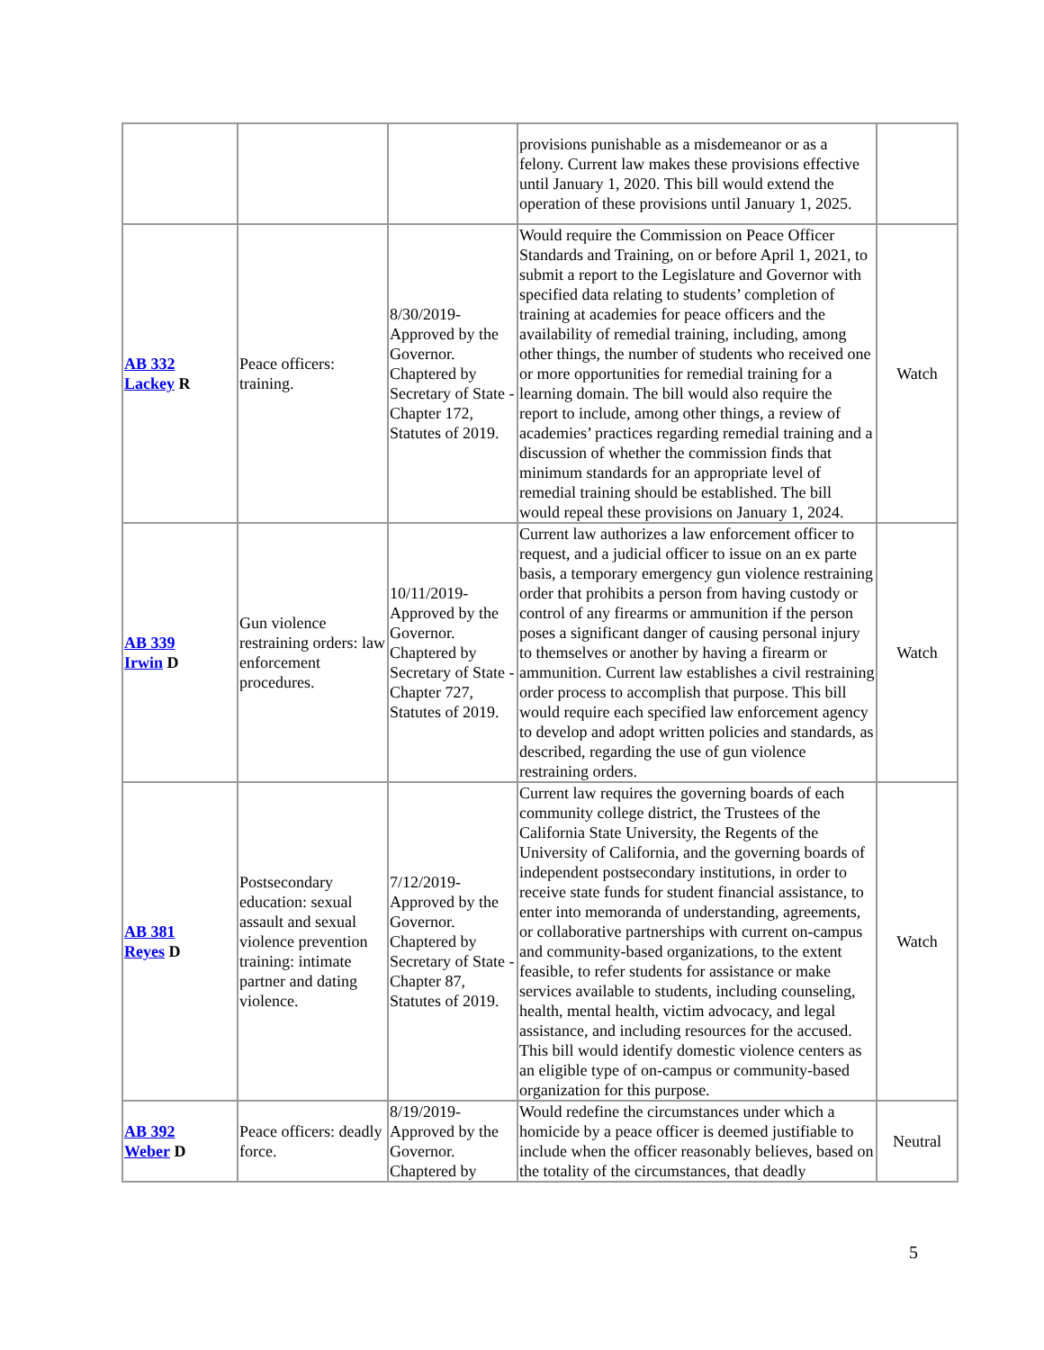| | | | provisions punishable as a misdemeanor or as a felony. Current law makes these provisions effective until January 1, 2020. This bill would extend the operation of these provisions until January 1, 2025. | |
| AB 332 Lackey R | Peace officers: training. | 8/30/2019-Approved by the Governor. Chaptered by Secretary of State - Chapter 172, Statutes of 2019. | Would require the Commission on Peace Officer Standards and Training, on or before April 1, 2021, to submit a report to the Legislature and Governor with specified data relating to students’ completion of training at academies for peace officers and the availability of remedial training, including, among other things, the number of students who received one or more opportunities for remedial training for a learning domain. The bill would also require the report to include, among other things, a review of academies’ practices regarding remedial training and a discussion of whether the commission finds that minimum standards for an appropriate level of remedial training should be established. The bill would repeal these provisions on January 1, 2024. | Watch |
| AB 339 Irwin D | Gun violence restraining orders: law enforcement procedures. | 10/11/2019-Approved by the Governor. Chaptered by Secretary of State - Chapter 727, Statutes of 2019. | Current law authorizes a law enforcement officer to request, and a judicial officer to issue on an ex parte basis, a temporary emergency gun violence restraining order that prohibits a person from having custody or control of any firearms or ammunition if the person poses a significant danger of causing personal injury to themselves or another by having a firearm or ammunition. Current law establishes a civil restraining order process to accomplish that purpose. This bill would require each specified law enforcement agency to develop and adopt written policies and standards, as described, regarding the use of gun violence restraining orders. | Watch |
| AB 381 Reyes D | Postsecondary education: sexual assault and sexual violence prevention training: intimate partner and dating violence. | 7/12/2019-Approved by the Governor. Chaptered by Secretary of State - Chapter 87, Statutes of 2019. | Current law requires the governing boards of each community college district, the Trustees of the California State University, the Regents of the University of California, and the governing boards of independent postsecondary institutions, in order to receive state funds for student financial assistance, to enter into memoranda of understanding, agreements, or collaborative partnerships with current on-campus and community-based organizations, to the extent feasible, to refer students for assistance or make services available to students, including counseling, health, mental health, victim advocacy, and legal assistance, and including resources for the accused. This bill would identify domestic violence centers as an eligible type of on-campus or community-based organization for this purpose. | Watch |
| AB 392 Weber D | Peace officers: deadly force. | 8/19/2019-Approved by the Governor. Chaptered by | Would redefine the circumstances under which a homicide by a peace officer is deemed justifiable to include when the officer reasonably believes, based on the totality of the circumstances, that deadly | Neutral |
5